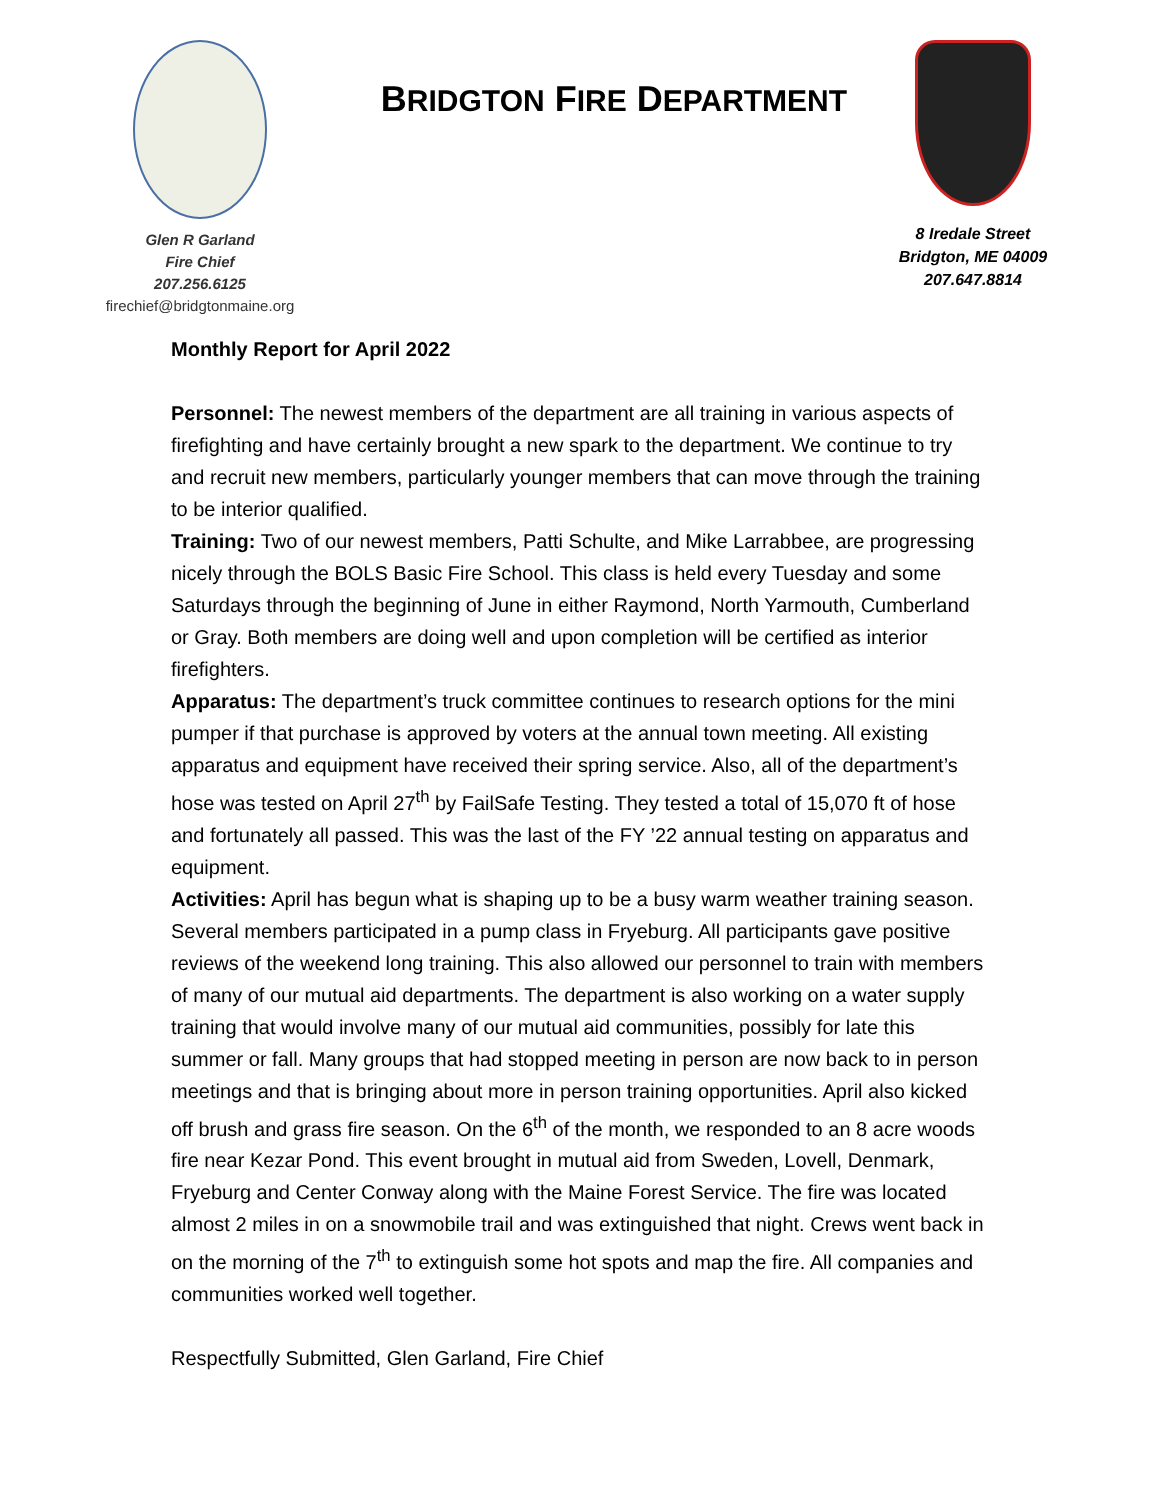Glen R Garland
Fire Chief
207.256.6125
firechief@bridgtonmaine.org
BRIDGTON FIRE DEPARTMENT
8 Iredale Street
Bridgton, ME 04009
207.647.8814
Monthly Report for April 2022
Personnel: The newest members of the department are all training in various aspects of firefighting and have certainly brought a new spark to the department. We continue to try and recruit new members, particularly younger members that can move through the training to be interior qualified.
Training: Two of our newest members, Patti Schulte, and Mike Larrabbee, are progressing nicely through the BOLS Basic Fire School. This class is held every Tuesday and some Saturdays through the beginning of June in either Raymond, North Yarmouth, Cumberland or Gray. Both members are doing well and upon completion will be certified as interior firefighters.
Apparatus: The department’s truck committee continues to research options for the mini pumper if that purchase is approved by voters at the annual town meeting. All existing apparatus and equipment have received their spring service. Also, all of the department’s hose was tested on April 27<sup>th</sup> by FailSafe Testing. They tested a total of 15,070 ft of hose and fortunately all passed. This was the last of the FY ’22 annual testing on apparatus and equipment.
Activities: April has begun what is shaping up to be a busy warm weather training season. Several members participated in a pump class in Fryeburg. All participants gave positive reviews of the weekend long training. This also allowed our personnel to train with members of many of our mutual aid departments. The department is also working on a water supply training that would involve many of our mutual aid communities, possibly for late this summer or fall. Many groups that had stopped meeting in person are now back to in person meetings and that is bringing about more in person training opportunities. April also kicked off brush and grass fire season. On the 6<sup>th</sup> of the month, we responded to an 8 acre woods fire near Kezar Pond. This event brought in mutual aid from Sweden, Lovell, Denmark, Fryeburg and Center Conway along with the Maine Forest Service. The fire was located almost 2 miles in on a snowmobile trail and was extinguished that night. Crews went back in on the morning of the 7<sup>th</sup> to extinguish some hot spots and map the fire. All companies and communities worked well together.
Respectfully Submitted, Glen Garland, Fire Chief